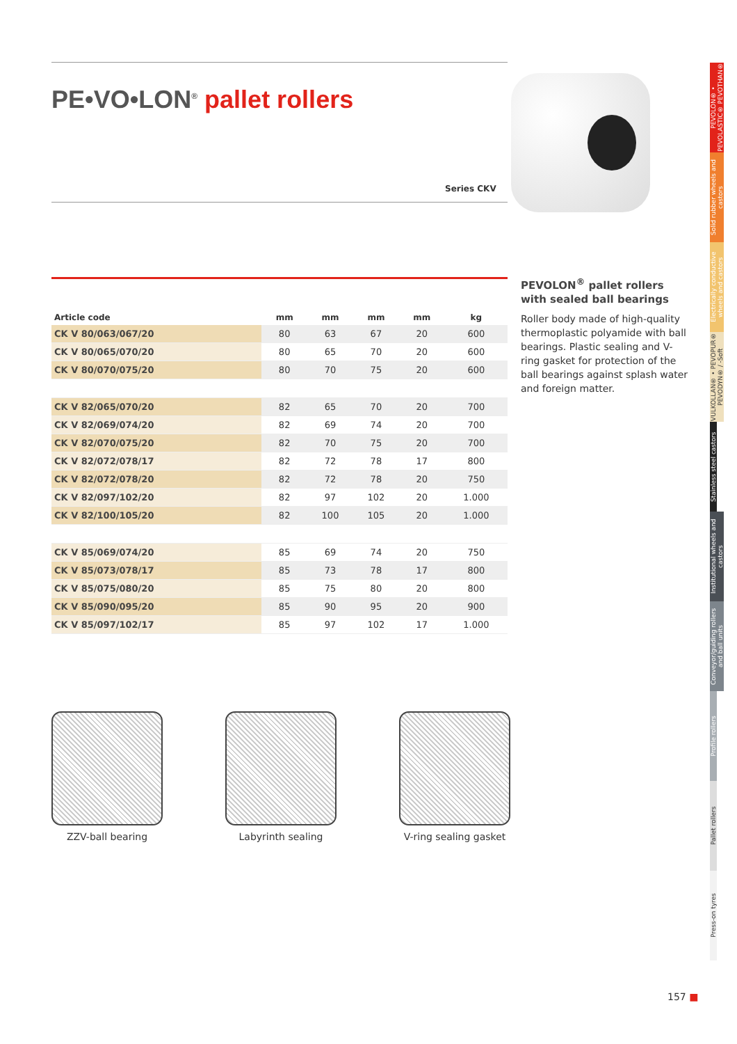PE•VO•LON<sup>®</sup> pallet rollers
Series CKV
| Article code | mm | mm | mm | mm | kg |
| --- | --- | --- | --- | --- | --- |
| CK V 80/063/067/20 | 80 | 63 | 67 | 20 | 600 |
| CK V 80/065/070/20 | 80 | 65 | 70 | 20 | 600 |
| CK V 80/070/075/20 | 80 | 70 | 75 | 20 | 600 |
| CK V 82/065/070/20 | 82 | 65 | 70 | 20 | 700 |
| CK V 82/069/074/20 | 82 | 69 | 74 | 20 | 700 |
| CK V 82/070/075/20 | 82 | 70 | 75 | 20 | 700 |
| CK V 82/072/078/17 | 82 | 72 | 78 | 17 | 800 |
| CK V 82/072/078/20 | 82 | 72 | 78 | 20 | 750 |
| CK V 82/097/102/20 | 82 | 97 | 102 | 20 | 1.000 |
| CK V 82/100/105/20 | 82 | 100 | 105 | 20 | 1.000 |
| CK V 85/069/074/20 | 85 | 69 | 74 | 20 | 750 |
| CK V 85/073/078/17 | 85 | 73 | 78 | 17 | 800 |
| CK V 85/075/080/20 | 85 | 75 | 80 | 20 | 800 |
| CK V 85/090/095/20 | 85 | 90 | 95 | 20 | 900 |
| CK V 85/097/102/17 | 85 | 97 | 102 | 17 | 1.000 |
PEVOLON<sup>®</sup> pallet rollers with sealed ball bearings
Roller body made of high-quality thermoplastic polyamide with ball bearings. Plastic sealing and V-ring gasket for protection of the ball bearings against splash water and foreign matter.
ZZV-ball bearing Labyrinth sealing V-ring sealing gasket
PEVOLON® • PEVOLASTIC® PEVOTHAN®
Solid rubber wheels and castors
Electrically conductive wheels and castors
VULKOLLAN® • PEVOPUR® PEVODYN® / -Soft
Stainless steel castors
Institutional wheels and castors
Conveyor/guiding rollers and ball units
Profile rollers
Pallet rollers
Press-on tyres
157 ■